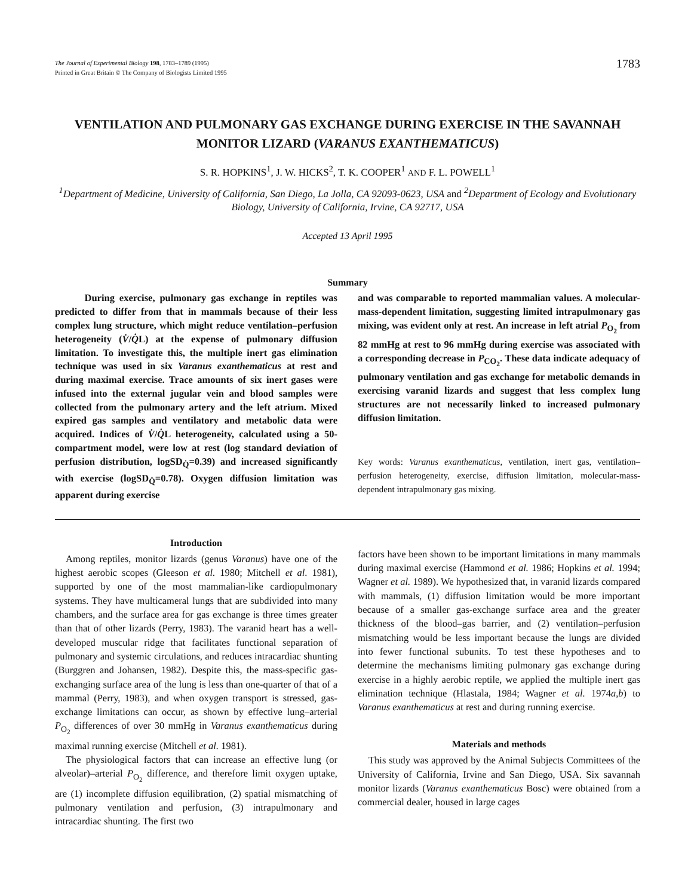The Journal of Experimental Biology 198, 1783–1789 (1995)
Printed in Great Britain © The Company of Biologists Limited 1995
1783
VENTILATION AND PULMONARY GAS EXCHANGE DURING EXERCISE IN THE SAVANNAH MONITOR LIZARD (VARANUS EXANTHEMATICUS)
S. R. HOPKINS<sup>1</sup>, J. W. HICKS<sup>2</sup>, T. K. COOPER<sup>1</sup> AND F. L. POWELL<sup>1</sup>
<sup>1</sup> Department of Medicine, University of California, San Diego, La Jolla, CA 92093-0623, USA and <sup>2</sup>Department of Ecology and Evolutionary Biology, University of California, Irvine, CA 92717, USA
Accepted 13 April 1995
Summary
During exercise, pulmonary gas exchange in reptiles was predicted to differ from that in mammals because of their less complex lung structure, which might reduce ventilation–perfusion heterogeneity (V̇/Q̇L) at the expense of pulmonary diffusion limitation. To investigate this, the multiple inert gas elimination technique was used in six Varanus exanthematicus at rest and during maximal exercise. Trace amounts of six inert gases were infused into the external jugular vein and blood samples were collected from the pulmonary artery and the left atrium. Mixed expired gas samples and ventilatory and metabolic data were acquired. Indices of V̇/Q̇L heterogeneity, calculated using a 50-compartment model, were low at rest (log standard deviation of perfusion distribution, logSD<sub>Q̇</sub>=0.39) and increased significantly with exercise (logSD<sub>Q̇</sub>=0.78). Oxygen diffusion limitation was apparent during exercise
and was comparable to reported mammalian values. A molecular-mass-dependent limitation, suggesting limited intrapulmonary gas mixing, was evident only at rest. An increase in left atrial P<sub>O<sub>2</sub></sub> from 82 mmHg at rest to 96 mmHg during exercise was associated with a corresponding decrease in P<sub>CO<sub>2</sub></sub>. These data indicate adequacy of pulmonary ventilation and gas exchange for metabolic demands in exercising varanid lizards and suggest that less complex lung structures are not necessarily linked to increased pulmonary diffusion limitation.
Key words: Varanus exanthematicus, ventilation, inert gas, ventilation–perfusion heterogeneity, exercise, diffusion limitation, molecular-mass-dependent intrapulmonary gas mixing.
Introduction
Among reptiles, monitor lizards (genus Varanus) have one of the highest aerobic scopes (Gleeson et al. 1980; Mitchell et al. 1981), supported by one of the most mammalian-like cardiopulmonary systems. They have multicameral lungs that are subdivided into many chambers, and the surface area for gas exchange is three times greater than that of other lizards (Perry, 1983). The varanid heart has a well-developed muscular ridge that facilitates functional separation of pulmonary and systemic circulations, and reduces intracardiac shunting (Burggren and Johansen, 1982). Despite this, the mass-specific gas-exchanging surface area of the lung is less than one-quarter of that of a mammal (Perry, 1983), and when oxygen transport is stressed, gas-exchange limitations can occur, as shown by effective lung–arterial P<sub>O<sub>2</sub></sub> differences of over 30 mmHg in Varanus exanthematicus during maximal running exercise (Mitchell et al. 1981).
The physiological factors that can increase an effective lung (or alveolar)–arterial P<sub>O<sub>2</sub></sub> difference, and therefore limit oxygen uptake, are (1) incomplete diffusion equilibration, (2) spatial mismatching of pulmonary ventilation and perfusion, (3) intrapulmonary and intracardiac shunting. The first two
factors have been shown to be important limitations in many mammals during maximal exercise (Hammond et al. 1986; Hopkins et al. 1994; Wagner et al. 1989). We hypothesized that, in varanid lizards compared with mammals, (1) diffusion limitation would be more important because of a smaller gas-exchange surface area and the greater thickness of the blood–gas barrier, and (2) ventilation–perfusion mismatching would be less important because the lungs are divided into fewer functional subunits. To test these hypotheses and to determine the mechanisms limiting pulmonary gas exchange during exercise in a highly aerobic reptile, we applied the multiple inert gas elimination technique (Hlastala, 1984; Wagner et al. 1974a,b) to Varanus exanthematicus at rest and during running exercise.
Materials and methods
This study was approved by the Animal Subjects Committees of the University of California, Irvine and San Diego, USA. Six savannah monitor lizards (Varanus exanthematicus Bosc) were obtained from a commercial dealer, housed in large cages